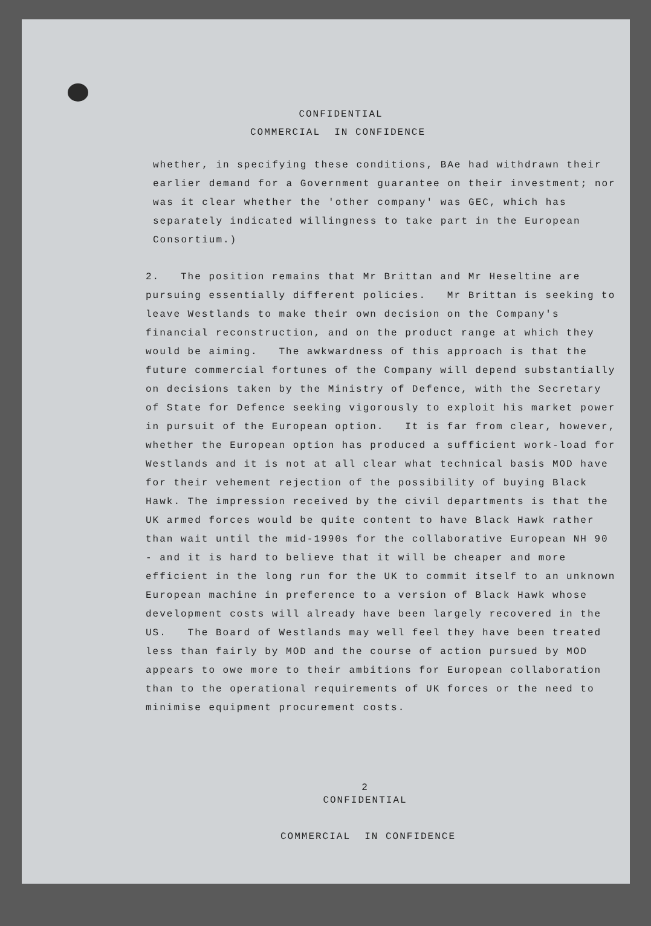CONFIDENTIAL
COMMERCIAL IN CONFIDENCE
whether, in specifying these conditions, BAe had withdrawn their earlier demand for a Government guarantee on their investment; nor was it clear whether the 'other company' was GEC, which has separately indicated willingness to take part in the European Consortium.)
2. The position remains that Mr Brittan and Mr Heseltine are pursuing essentially different policies. Mr Brittan is seeking to leave Westlands to make their own decision on the Company's financial reconstruction, and on the product range at which they would be aiming. The awkwardness of this approach is that the future commercial fortunes of the Company will depend substantially on decisions taken by the Ministry of Defence, with the Secretary of State for Defence seeking vigorously to exploit his market power in pursuit of the European option. It is far from clear, however, whether the European option has produced a sufficient work-load for Westlands and it is not at all clear what technical basis MOD have for their vehement rejection of the possibility of buying Black Hawk. The impression received by the civil departments is that the UK armed forces would be quite content to have Black Hawk rather than wait until the mid-1990s for the collaborative European NH 90 - and it is hard to believe that it will be cheaper and more efficient in the long run for the UK to commit itself to an unknown European machine in preference to a version of Black Hawk whose development costs will already have been largely recovered in the US. The Board of Westlands may well feel they have been treated less than fairly by MOD and the course of action pursued by MOD appears to owe more to their ambitions for European collaboration than to the operational requirements of UK forces or the need to minimise equipment procurement costs.
2
CONFIDENTIAL
COMMERCIAL IN CONFIDENCE